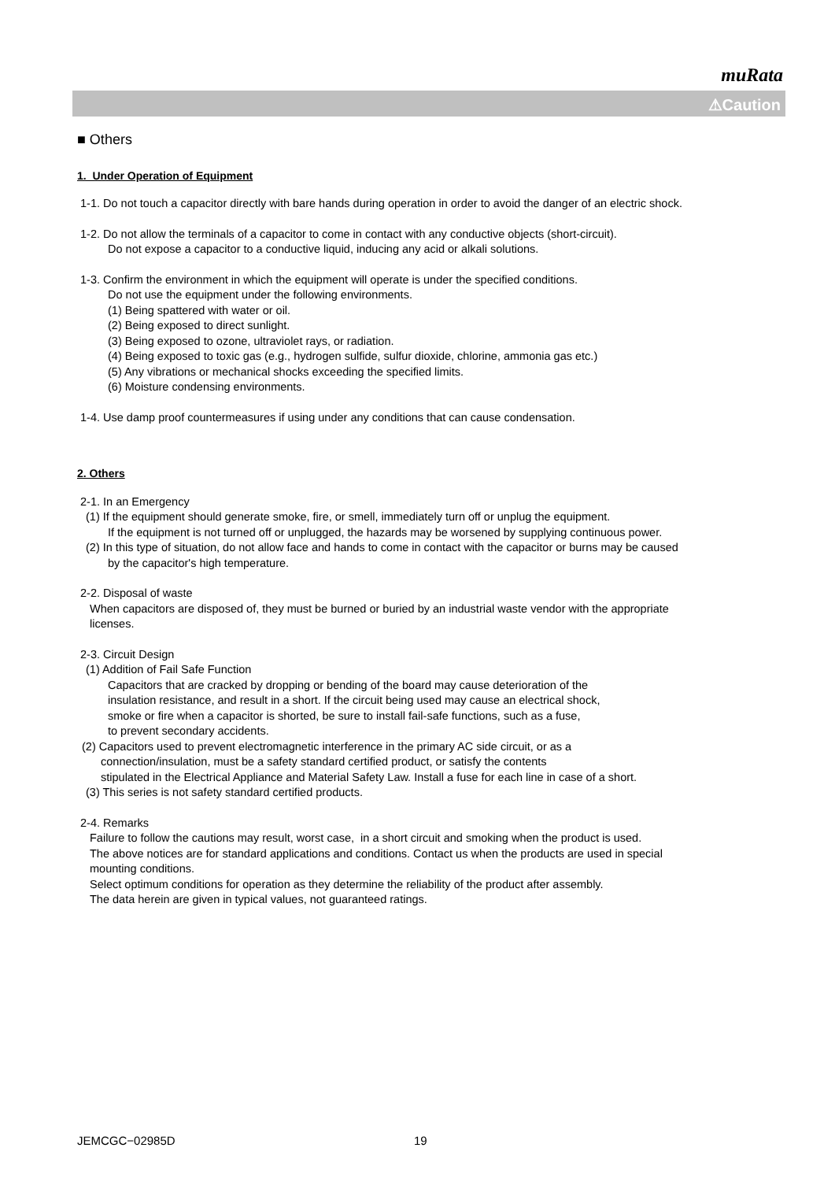muRata
⚠Caution
■ Others
1. Under Operation of Equipment
1-1. Do not touch a capacitor directly with bare hands during operation in order to avoid the danger of an electric shock.
1-2. Do not allow the terminals of a capacitor to come in contact with any conductive objects (short-circuit).
Do not expose a capacitor to a conductive liquid, inducing any acid or alkali solutions.
1-3. Confirm the environment in which the equipment will operate is under the specified conditions.
Do not use the equipment under the following environments.
(1) Being spattered with water or oil.
(2) Being exposed to direct sunlight.
(3) Being exposed to ozone, ultraviolet rays, or radiation.
(4) Being exposed to toxic gas (e.g., hydrogen sulfide, sulfur dioxide, chlorine, ammonia gas etc.)
(5) Any vibrations or mechanical shocks exceeding the specified limits.
(6) Moisture condensing environments.
1-4. Use damp proof countermeasures if using under any conditions that can cause condensation.
2. Others
2-1. In an Emergency
(1) If the equipment should generate smoke, fire, or smell, immediately turn off or unplug the equipment.
If the equipment is not turned off or unplugged, the hazards may be worsened by supplying continuous power.
(2) In this type of situation, do not allow face and hands to come in contact with the capacitor or burns may be caused
by the capacitor's high temperature.
2-2. Disposal of waste
When capacitors are disposed of, they must be burned or buried by an industrial waste vendor with the appropriate
licenses.
2-3. Circuit Design
(1) Addition of Fail Safe Function
Capacitors that are cracked by dropping or bending of the board may cause deterioration of the
insulation resistance, and result in a short. If the circuit being used may cause an electrical shock,
smoke or fire when a capacitor is shorted, be sure to install fail-safe functions, such as a fuse,
to prevent secondary accidents.
(2) Capacitors used to prevent electromagnetic interference in the primary AC side circuit, or as a
connection/insulation, must be a safety standard certified product, or satisfy the contents
stipulated in the Electrical Appliance and Material Safety Law. Install a fuse for each line in case of a short.
(3) This series is not safety standard certified products.
2-4. Remarks
Failure to follow the cautions may result, worst case, in a short circuit and smoking when the product is used.
The above notices are for standard applications and conditions. Contact us when the products are used in special
mounting conditions.
Select optimum conditions for operation as they determine the reliability of the product after assembly.
The data herein are given in typical values, not guaranteed ratings.
JEMCGC−02985D 19